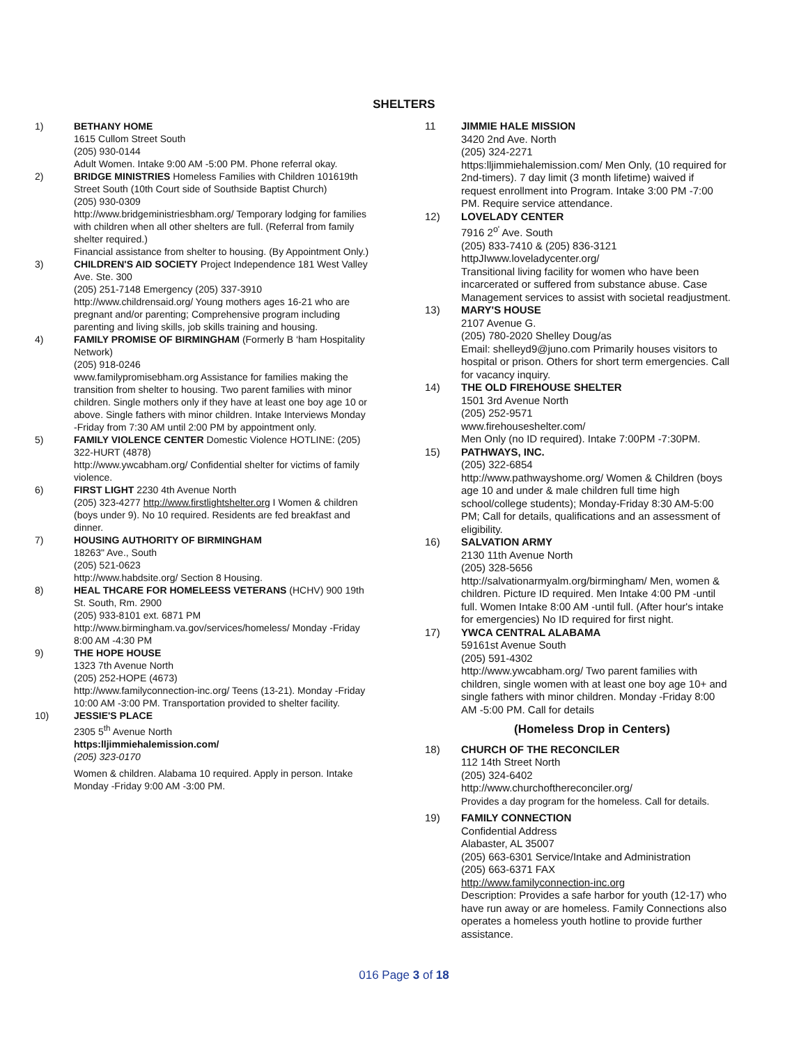SHELTERS
1) BETHANY HOME
1615 Cullom Street South
(205) 930-0144
Adult Women. Intake 9:00 AM -5:00 PM. Phone referral okay.
2) BRIDGE MINISTRIES Homeless Families with Children 101619th Street South (10th Court side of Southside Baptist Church)
(205) 930-0309
http://www.bridgeministriesbham.org/ Temporary lodging for families with children when all other shelters are full. (Referral from family shelter required.)
Financial assistance from shelter to housing. (By Appointment Only.)
3) CHILDREN'S AID SOCIETY Project Independence 181 West Valley Ave. Ste. 300
(205) 251-7148 Emergency (205) 337-3910
http://www.childrensaid.org/ Young mothers ages 16-21 who are pregnant and/or parenting; Comprehensive program including parenting and living skills, job skills training and housing.
4) FAMILY PROMISE OF BIRMINGHAM (Formerly B ‘ham Hospitality Network)
(205) 918-0246
www.familypromisebham.org Assistance for families making the transition from shelter to housing. Two parent families with minor children. Single mothers only if they have at least one boy age 10 or above. Single fathers with minor children. Intake Interviews Monday -Friday from 7:30 AM until 2:00 PM by appointment only.
5) FAMILY VIOLENCE CENTER Domestic Violence HOTLINE: (205) 322-HURT (4878)
http://www.ywcabham.org/ Confidential shelter for victims of family violence.
6) FIRST LIGHT 2230 4th Avenue North
(205) 323-4277 http://www.firstlightshelter.org I Women & children (boys under 9). No 10 required. Residents are fed breakfast and dinner.
7) HOUSING AUTHORITY OF BIRMINGHAM
18263" Ave., South
(205) 521-0623
http://www.habdsite.org/ Section 8 Housing.
8) HEAL THCARE FOR HOMELEESS VETERANS (HCHV) 900 19th St. South, Rm. 2900
(205) 933-8101 ext. 6871 PM
http://www.birmingham.va.gov/services/homeless/ Monday -Friday 8:00 AM -4:30 PM
9) THE HOPE HOUSE
1323 7th Avenue North
(205) 252-HOPE (4673)
http://www.familyconnection-inc.org/ Teens (13-21). Monday -Friday 10:00 AM -3:00 PM. Transportation provided to shelter facility.
10) JESSIE'S PLACE
2305 5<sup>th</sup> Avenue North
https:lljimmiehalemission.com/
(205) 323-0170
Women & children. Alabama 10 required. Apply in person. Intake Monday -Friday 9:00 AM -3:00 PM.
11 JIMMIE HALE MISSION
3420 2nd Ave. North
(205) 324-2271
https:lljimmiehalemission.com/ Men Only, (10 required for 2nd-timers). 7 day limit (3 month lifetime) waived if request enrollment into Program. Intake 3:00 PM -7:00 PM. Require service attendance.
12) LOVELADY CENTER
7916 2<sup>o'</sup> Ave. South
(205) 833-7410 & (205) 836-3121
httpJIwww.loveladycenter.org/
Transitional living facility for women who have been incarcerated or suffered from substance abuse. Case Management services to assist with societal readjustment.
13) MARY'S HOUSE
2107 Avenue G.
(205) 780-2020 Shelley Doug/as
Email: shelleyd9@juno.com Primarily houses visitors to hospital or prison. Others for short term emergencies. Call for vacancy inquiry.
14) THE OLD FIREHOUSE SHELTER
1501 3rd Avenue North
(205) 252-9571
www.firehouseshelter.com/
Men Only (no ID required). Intake 7:00PM -7:30PM.
15) PATHWAYS, INC.
(205) 322-6854
http://www.pathwayshome.org/ Women & Children (boys age 10 and under & male children full time high school/college students); Monday-Friday 8:30 AM-5:00 PM; Call for details, qualifications and an assessment of eligibility.
16) SALVATION ARMY
2130 11th Avenue North
(205) 328-5656
http://salvationarmyalm.org/birmingham/ Men, women & children. Picture ID required. Men Intake 4:00 PM -until full. Women Intake 8:00 AM -until full. (After hour's intake for emergencies) No ID required for first night.
17) YWCA CENTRAL ALABAMA
59161st Avenue South
(205) 591-4302
http://www.ywcabham.org/ Two parent families with children, single women with at least one boy age 10+ and single fathers with minor children. Monday -Friday 8:00 AM -5:00 PM. Call for details
(Homeless Drop in Centers)
18) CHURCH OF THE RECONCILER
112 14th Street North
(205) 324-6402
http://www.churchofthereconciler.org/
Provides a day program for the homeless. Call for details.
19) FAMILY CONNECTION
Confidential Address
Alabaster, AL 35007
(205) 663-6301 Service/Intake and Administration
(205) 663-6371 FAX
http://www.familyconnection-inc.org
Description: Provides a safe harbor for youth (12-17) who have run away or are homeless. Family Connections also operates a homeless youth hotline to provide further assistance.
016 Page 3 of 18